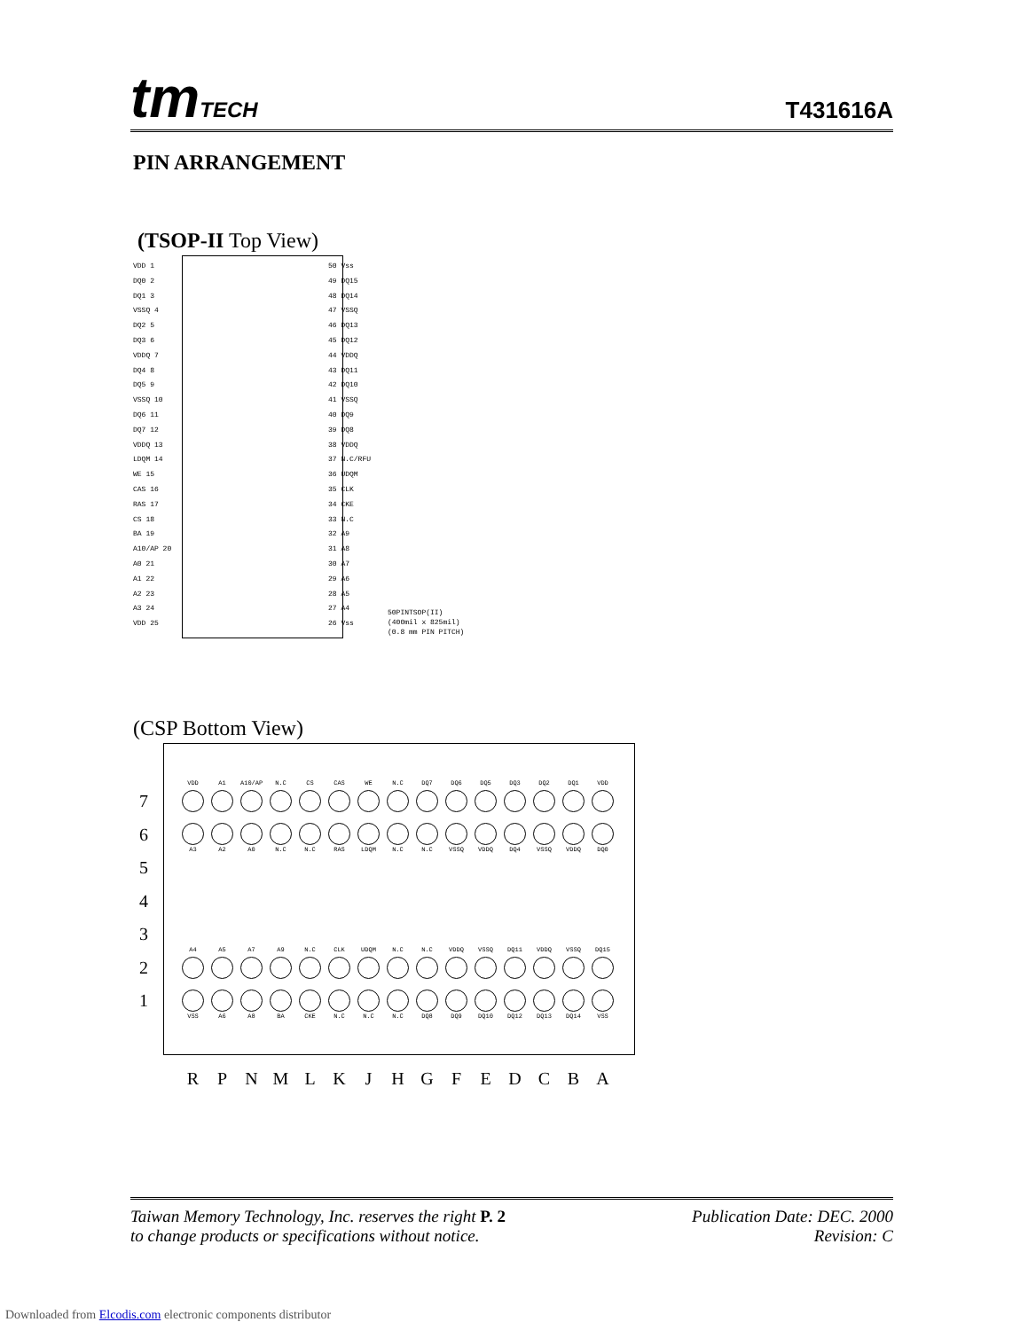tmTECH
T431616A
PIN ARRANGEMENT
(TSOP-II Top View)
VDD 1
DQ0 2
DQ1 3
VSSQ 4
DQ2 5
DQ3 6
VDDQ 7
DQ4 8
DQ5 9
VSSQ 10
DQ6 11
DQ7 12
VDDQ 13
LDQM 14
WE 15
CAS 16
RAS 17
CS 18
BA 19
A10/AP 20
A0 21
A1 22
A2 23
A3 24
VDD 25
50 Vss
49 DQ15
48 DQ14
47 VSSQ
46 DQ13
45 DQ12
44 VDDQ
43 DQ11
42 DQ10
41 VSSQ
40 DQ9
39 DQ8
38 VDDQ
37 N.C/RFU
36 UDQM
35 CLK
34 CKE
33 N.C
32 A9
31 A8
30 A7
29 A6
28 A5
27 A4
26 Vss
50PINTSOP(II)
(400mil x 825mil)
(0.8 mm PIN PITCH)
(CSP Bottom View)
7
6
5
4
3
2
1
VDD A1 A10/AP N.C CS CAS WE N.C DQ7 DQ6 DQ5 DQ3 DQ2 DQ1 VDD
A3 A2 A0 N.C N.C RAS LDQM N.C N.C VSSQ VDDQ DQ4 VSSQ VDDQ DQ0
A4 A5 A7 A9 N.C CLK UDQM N.C N.C VDDQ VSSQ DQ11 VDDQ VSSQ DQ15
VSS A6 A8 BA CKE N.C N.C N.C DQ8 DQ9 DQ10 DQ12 DQ13 DQ14 VSS
R P N M L K J H G F E D C B A
Taiwan Memory Technology, Inc. reserves the right P. 2
to change products or specifications without notice.
Publication Date: DEC. 2000
Revision: C
Downloaded from Elcodis.com electronic components distributor